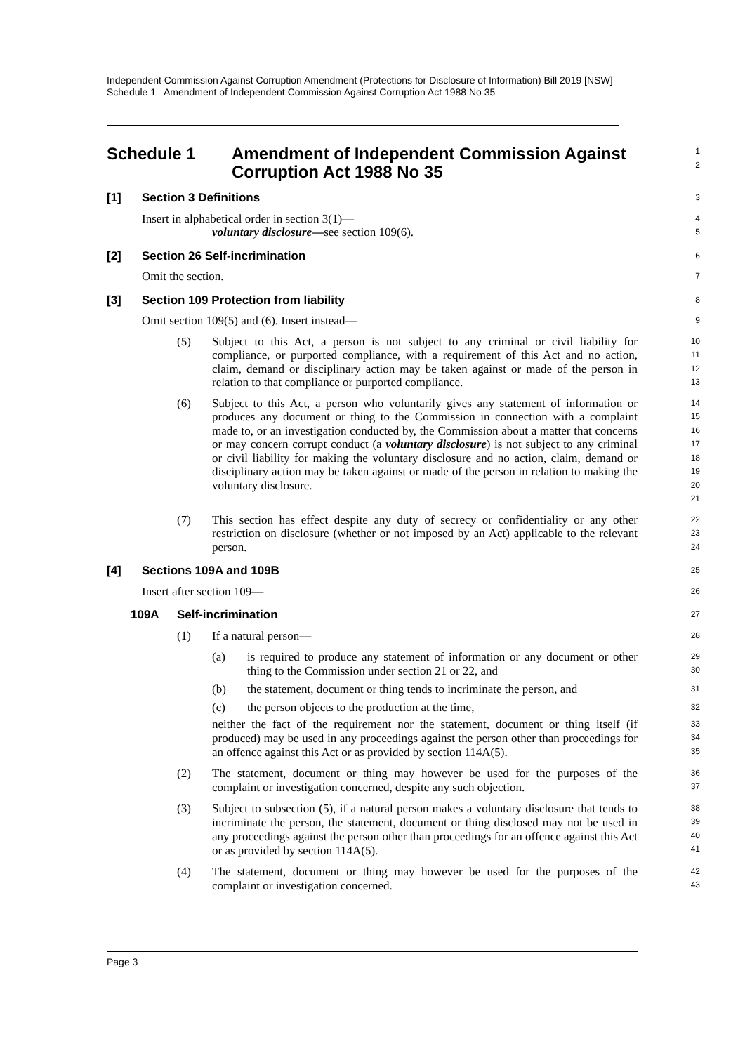Independent Commission Against Corruption Amendment (Protections for Disclosure of Information) Bill 2019 [NSW]
Schedule 1 Amendment of Independent Commission Against Corruption Act 1988 No 35
Schedule 1 Amendment of Independent Commission Against Corruption Act 1988 No 35
1
2
[1] Section 3 Definitions
3
Insert in alphabetical order in section 3(1)—
4
voluntary disclosure—see section 109(6).
5
[2] Section 26 Self-incrimination
6
Omit the section.
7
[3] Section 109 Protection from liability
8
Omit section 109(5) and (6). Insert instead—
9
(5)
Subject to this Act, a person is not subject to any criminal or civil liability for compliance, or purported compliance, with a requirement of this Act and no action, claim, demand or disciplinary action may be taken against or made of the person in relation to that compliance or purported compliance.
10
11
12
13
(6)
Subject to this Act, a person who voluntarily gives any statement of information or produces any document or thing to the Commission in connection with a complaint made to, or an investigation conducted by, the Commission about a matter that concerns or may concern corrupt conduct (a voluntary disclosure) is not subject to any criminal or civil liability for making the voluntary disclosure and no action, claim, demand or disciplinary action may be taken against or made of the person in relation to making the voluntary disclosure.
14
15
16
17
18
19
20
21
(7)
This section has effect despite any duty of secrecy or confidentiality or any other restriction on disclosure (whether or not imposed by an Act) applicable to the relevant person.
22
23
24
[4] Sections 109A and 109B
25
Insert after section 109—
26
109A Self-incrimination
27
(1) If a natural person—
28
(a) is required to produce any statement of information or any document or other thing to the Commission under section 21 or 22, and
29
30
(b) the statement, document or thing tends to incriminate the person, and
31
(c) the person objects to the production at the time,
32
neither the fact of the requirement nor the statement, document or thing itself (if produced) may be used in any proceedings against the person other than proceedings for an offence against this Act or as provided by section 114A(5).
33
34
35
(2) The statement, document or thing may however be used for the purposes of the complaint or investigation concerned, despite any such objection.
36
37
(3) Subject to subsection (5), if a natural person makes a voluntary disclosure that tends to incriminate the person, the statement, document or thing disclosed may not be used in any proceedings against the person other than proceedings for an offence against this Act or as provided by section 114A(5).
38
39
40
41
(4) The statement, document or thing may however be used for the purposes of the complaint or investigation concerned.
42
43
Page 3